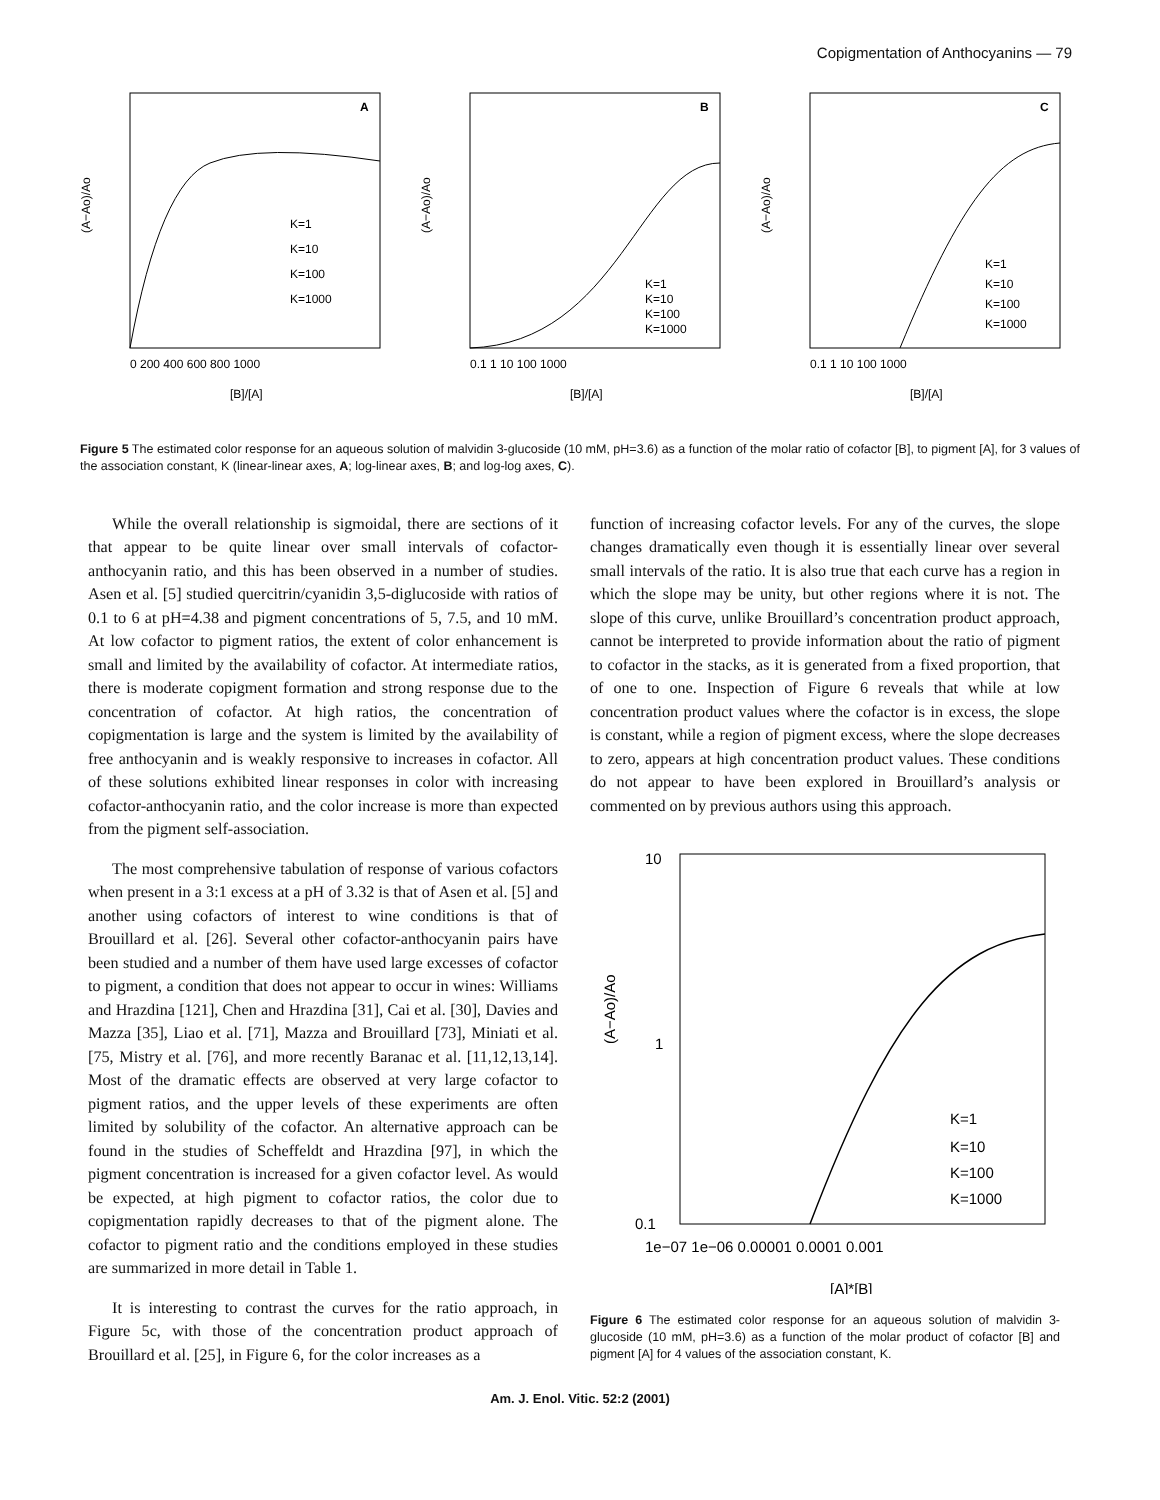Copigmentation of Anthocyanins — 79
A
(A−Ao)/Ao
0 200 400 600 800 1000
[B]/[A]
K=1
K=10
K=100
K=1000
B
(A−Ao)/Ao
0.1 1 10 100 1000
[B]/[A]
K=1
K=10
K=100
K=1000
C
(A−Ao)/Ao
0.1 1 10 100 1000
[B]/[A]
K=1
K=10
K=100
K=1000
Figure 5 The estimated color response for an aqueous solution of malvidin 3-glucoside (10 mM, pH=3.6) as a function of the molar ratio of cofactor [B], to pigment [A], for 3 values of the association constant, K (linear-linear axes, A; log-linear axes, B; and log-log axes, C).
While the overall relationship is sigmoidal, there are sections of it that appear to be quite linear over small intervals of cofactor-anthocyanin ratio, and this has been observed in a number of studies. Asen et al. [5] studied quercitrin/cyanidin 3,5-diglucoside with ratios of 0.1 to 6 at pH=4.38 and pigment concentrations of 5, 7.5, and 10 mM. At low cofactor to pigment ratios, the extent of color enhancement is small and limited by the availability of cofactor. At intermediate ratios, there is moderate copigment formation and strong response due to the concentration of cofactor. At high ratios, the concentration of copigmentation is large and the system is limited by the availability of free anthocyanin and is weakly responsive to increases in cofactor. All of these solutions exhibited linear responses in color with increasing cofactor-anthocyanin ratio, and the color increase is more than expected from the pigment self-association.
The most comprehensive tabulation of response of various cofactors when present in a 3:1 excess at a pH of 3.32 is that of Asen et al. [5] and another using cofactors of interest to wine conditions is that of Brouillard et al. [26]. Several other cofactor-anthocyanin pairs have been studied and a number of them have used large excesses of cofactor to pigment, a condition that does not appear to occur in wines: Williams and Hrazdina [121], Chen and Hrazdina [31], Cai et al. [30], Davies and Mazza [35], Liao et al. [71], Mazza and Brouillard [73], Miniati et al. [75, Mistry et al. [76], and more recently Baranac et al. [11,12,13,14]. Most of the dramatic effects are observed at very large cofactor to pigment ratios, and the upper levels of these experiments are often limited by solubility of the cofactor. An alternative approach can be found in the studies of Scheffeldt and Hrazdina [97], in which the pigment concentration is increased for a given cofactor level. As would be expected, at high pigment to cofactor ratios, the color due to copigmentation rapidly decreases to that of the pigment alone. The cofactor to pigment ratio and the conditions employed in these studies are summarized in more detail in Table 1.
It is interesting to contrast the curves for the ratio approach, in Figure 5c, with those of the concentration product approach of Brouillard et al. [25], in Figure 6, for the color increases as a
function of increasing cofactor levels. For any of the curves, the slope changes dramatically even though it is essentially linear over several small intervals of the ratio. It is also true that each curve has a region in which the slope may be unity, but other regions where it is not. The slope of this curve, unlike Brouillard’s concentration product approach, cannot be interpreted to provide information about the ratio of pigment to cofactor in the stacks, as it is generated from a fixed proportion, that of one to one. Inspection of Figure 6 reveals that while at low concentration product values where the cofactor is in excess, the slope is constant, while a region of pigment excess, where the slope decreases to zero, appears at high concentration product values. These conditions do not appear to have been explored in Brouillard’s analysis or commented on by previous authors using this approach.
10
1
0.1
(A−Ao)/Ao
1e−07 1e−06 0.00001 0.0001 0.001
[A]*[B]
K=1
K=10
K=100
K=1000
Figure 6 The estimated color response for an aqueous solution of malvidin 3-glucoside (10 mM, pH=3.6) as a function of the molar product of cofactor [B] and pigment [A] for 4 values of the association constant, K.
Am. J. Enol. Vitic. 52:2 (2001)